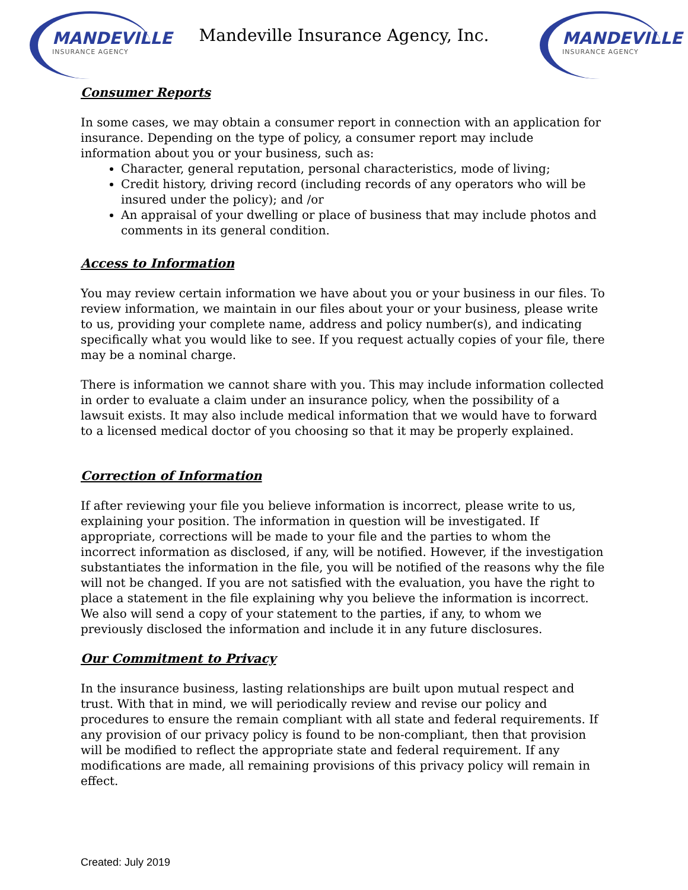MANDEVILLE
INSURANCE AGENCY
Mandeville Insurance Agency, Inc.
MANDEVILLE
INSURANCE AGENCY
Consumer Reports
In some cases, we may obtain a consumer report in connection with an application for insurance. Depending on the type of policy, a consumer report may include information about you or your business, such as:
Character, general reputation, personal characteristics, mode of living;
Credit history, driving record (including records of any operators who will be insured under the policy); and /or
An appraisal of your dwelling or place of business that may include photos and comments in its general condition.
Access to Information
You may review certain information we have about you or your business in our files. To review information, we maintain in our files about your or your business, please write to us, providing your complete name, address and policy number(s), and indicating specifically what you would like to see. If you request actually copies of your file, there may be a nominal charge.
There is information we cannot share with you. This may include information collected in order to evaluate a claim under an insurance policy, when the possibility of a lawsuit exists. It may also include medical information that we would have to forward to a licensed medical doctor of you choosing so that it may be properly explained.
Correction of Information
If after reviewing your file you believe information is incorrect, please write to us, explaining your position. The information in question will be investigated. If appropriate, corrections will be made to your file and the parties to whom the incorrect information as disclosed, if any, will be notified. However, if the investigation substantiates the information in the file, you will be notified of the reasons why the file will not be changed. If you are not satisfied with the evaluation, you have the right to place a statement in the file explaining why you believe the information is incorrect. We also will send a copy of your statement to the parties, if any, to whom we previously disclosed the information and include it in any future disclosures.
Our Commitment to Privacy
In the insurance business, lasting relationships are built upon mutual respect and trust. With that in mind, we will periodically review and revise our policy and procedures to ensure the remain compliant with all state and federal requirements. If any provision of our privacy policy is found to be non-compliant, then that provision will be modified to reflect the appropriate state and federal requirement. If any modifications are made, all remaining provisions of this privacy policy will remain in effect.
Created: July 2019